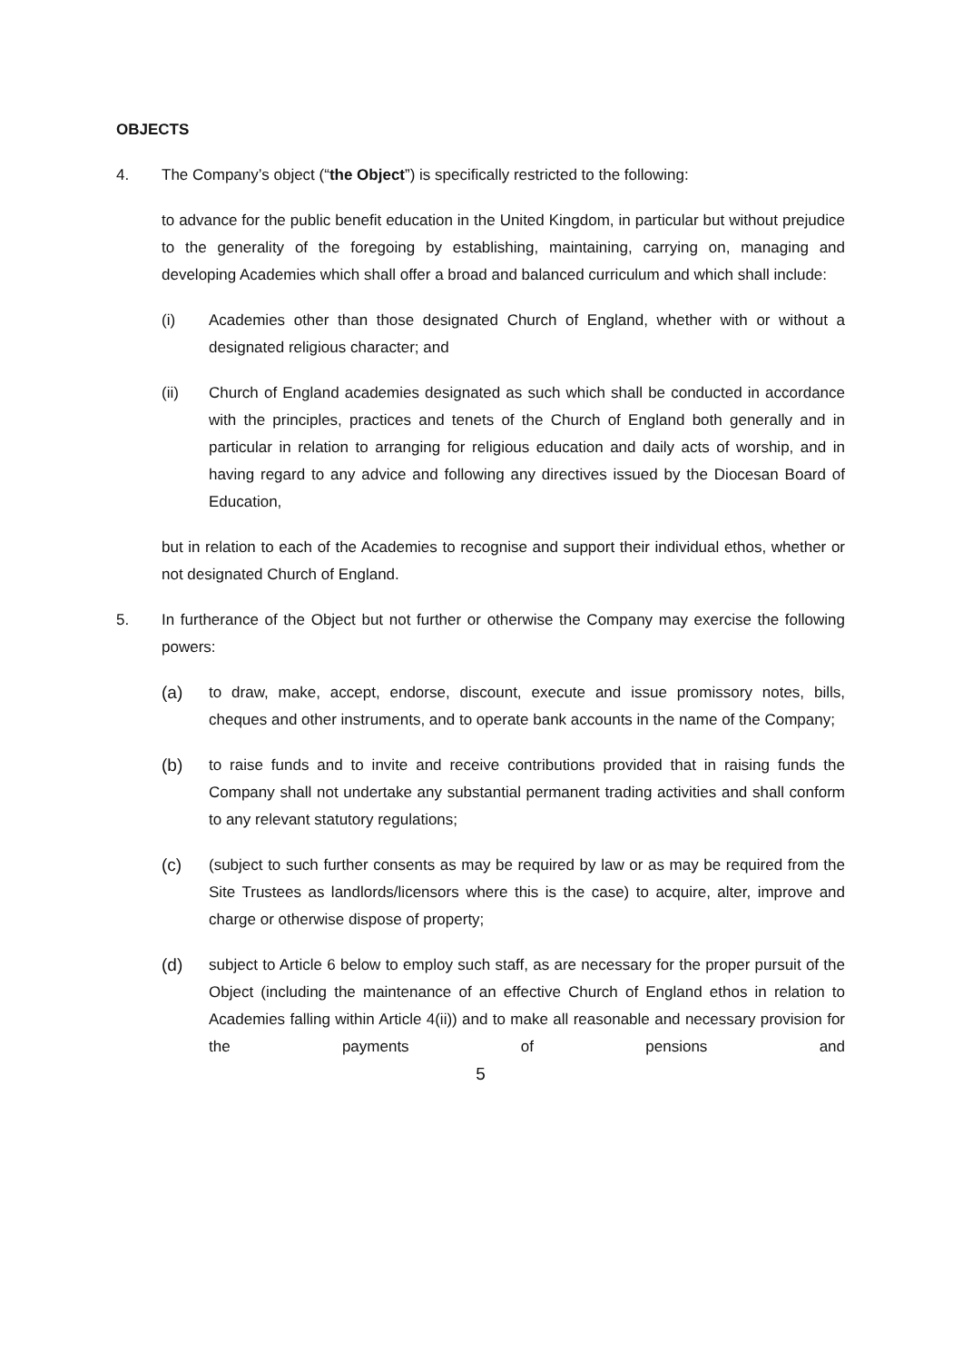OBJECTS
4. The Company’s object (“the Object”) is specifically restricted to the following:
to advance for the public benefit education in the United Kingdom, in particular but without prejudice to the generality of the foregoing by establishing, maintaining, carrying on, managing and developing Academies which shall offer a broad and balanced curriculum and which shall include:
(i) Academies other than those designated Church of England, whether with or without a designated religious character; and
(ii) Church of England academies designated as such which shall be conducted in accordance with the principles, practices and tenets of the Church of England both generally and in particular in relation to arranging for religious education and daily acts of worship, and in having regard to any advice and following any directives issued by the Diocesan Board of Education,
but in relation to each of the Academies to recognise and support their individual ethos, whether or not designated Church of England.
5. In furtherance of the Object but not further or otherwise the Company may exercise the following powers:
(a) to draw, make, accept, endorse, discount, execute and issue promissory notes, bills, cheques and other instruments, and to operate bank accounts in the name of the Company;
(b) to raise funds and to invite and receive contributions provided that in raising funds the Company shall not undertake any substantial permanent trading activities and shall conform to any relevant statutory regulations;
(c) (subject to such further consents as may be required by law or as may be required from the Site Trustees as landlords/licensors where this is the case) to acquire, alter, improve and charge or otherwise dispose of property;
(d) subject to Article 6 below to employ such staff, as are necessary for the proper pursuit of the Object (including the maintenance of an effective Church of England ethos in relation to Academies falling within Article 4(ii)) and to make all reasonable and necessary provision for the payments of pensions and
5